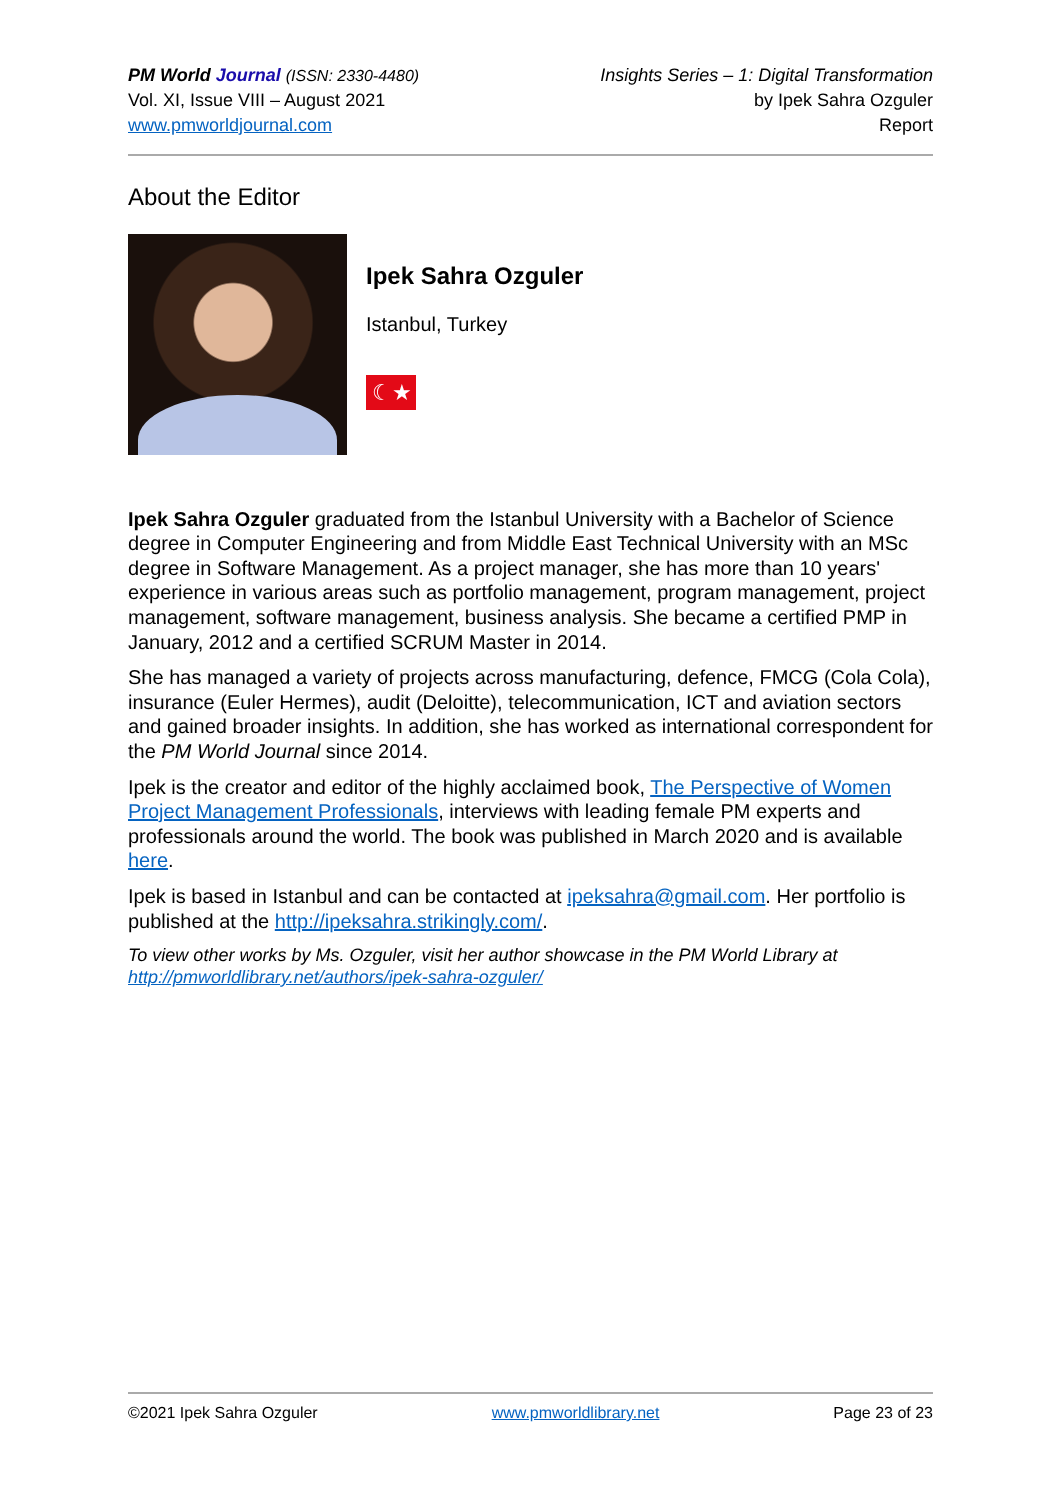PM World Journal (ISSN: 2330-4480)
Vol. XI, Issue VIII – August 2021
www.pmworldjournal.com
Insights Series – 1: Digital Transformation
by Ipek Sahra Ozguler
Report
About the Editor
Ipek Sahra Ozguler
Istanbul, Turkey
☾★
Ipek Sahra Ozguler graduated from the Istanbul University with a Bachelor of Science degree in Computer Engineering and from Middle East Technical University with an MSc degree in Software Management. As a project manager, she has more than 10 years' experience in various areas such as portfolio management, program management, project management, software management, business analysis. She became a certified PMP in January, 2012 and a certified SCRUM Master in 2014.
She has managed a variety of projects across manufacturing, defence, FMCG (Cola Cola), insurance (Euler Hermes), audit (Deloitte), telecommunication, ICT and aviation sectors and gained broader insights. In addition, she has worked as international correspondent for the PM World Journal since 2014.
Ipek is the creator and editor of the highly acclaimed book, The Perspective of Women Project Management Professionals, interviews with leading female PM experts and professionals around the world. The book was published in March 2020 and is available here.
Ipek is based in Istanbul and can be contacted at ipeksahra@gmail.com. Her portfolio is published at the http://ipeksahra.strikingly.com/.
To view other works by Ms. Ozguler, visit her author showcase in the PM World Library at http://pmworldlibrary.net/authors/ipek-sahra-ozguler/
©2021 Ipek Sahra Ozguler www.pmworldlibrary.net Page 23 of 23